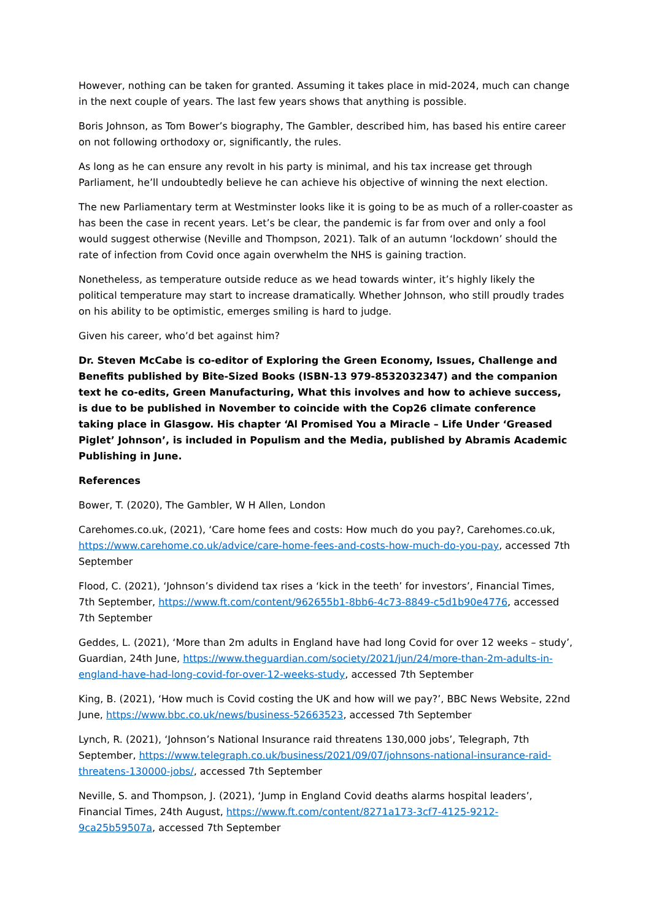However, nothing can be taken for granted. Assuming it takes place in mid-2024, much can change in the next couple of years. The last few years shows that anything is possible.
Boris Johnson, as Tom Bower’s biography, The Gambler, described him, has based his entire career on not following orthodoxy or, significantly, the rules.
As long as he can ensure any revolt in his party is minimal, and his tax increase get through Parliament, he’ll undoubtedly believe he can achieve his objective of winning the next election.
The new Parliamentary term at Westminster looks like it is going to be as much of a roller-coaster as has been the case in recent years. Let’s be clear, the pandemic is far from over and only a fool would suggest otherwise (Neville and Thompson, 2021). Talk of an autumn ‘lockdown’ should the rate of infection from Covid once again overwhelm the NHS is gaining traction.
Nonetheless, as temperature outside reduce as we head towards winter, it’s highly likely the political temperature may start to increase dramatically. Whether Johnson, who still proudly trades on his ability to be optimistic, emerges smiling is hard to judge.
Given his career, who’d bet against him?
Dr. Steven McCabe is co-editor of Exploring the Green Economy, Issues, Challenge and Benefits published by Bite-Sized Books (ISBN-13 979-8532032347) and the companion text he co-edits, Green Manufacturing, What this involves and how to achieve success, is due to be published in November to coincide with the Cop26 climate conference taking place in Glasgow. His chapter ‘Al Promised You a Miracle – Life Under ‘Greased Piglet’ Johnson’, is included in Populism and the Media, published by Abramis Academic Publishing in June.
References
Bower, T. (2020), The Gambler, W H Allen, London
Carehomes.co.uk, (2021), ‘Care home fees and costs: How much do you pay?, Carehomes.co.uk, https://www.carehome.co.uk/advice/care-home-fees-and-costs-how-much-do-you-pay, accessed 7th September
Flood, C. (2021), ‘Johnson’s dividend tax rises a ‘kick in the teeth’ for investors’, Financial Times, 7th September, https://www.ft.com/content/962655b1-8bb6-4c73-8849-c5d1b90e4776, accessed 7th September
Geddes, L. (2021), ‘More than 2m adults in England have had long Covid for over 12 weeks – study’, Guardian, 24th June, https://www.theguardian.com/society/2021/jun/24/more-than-2m-adults-in-england-have-had-long-covid-for-over-12-weeks-study, accessed 7th September
King, B. (2021), ‘How much is Covid costing the UK and how will we pay?’, BBC News Website, 22nd June, https://www.bbc.co.uk/news/business-52663523, accessed 7th September
Lynch, R. (2021), ‘Johnson’s National Insurance raid threatens 130,000 jobs’, Telegraph, 7th September, https://www.telegraph.co.uk/business/2021/09/07/johnsons-national-insurance-raid-threatens-130000-jobs/, accessed 7th September
Neville, S. and Thompson, J. (2021), ‘Jump in England Covid deaths alarms hospital leaders’, Financial Times, 24th August, https://www.ft.com/content/8271a173-3cf7-4125-9212-9ca25b59507a, accessed 7th September